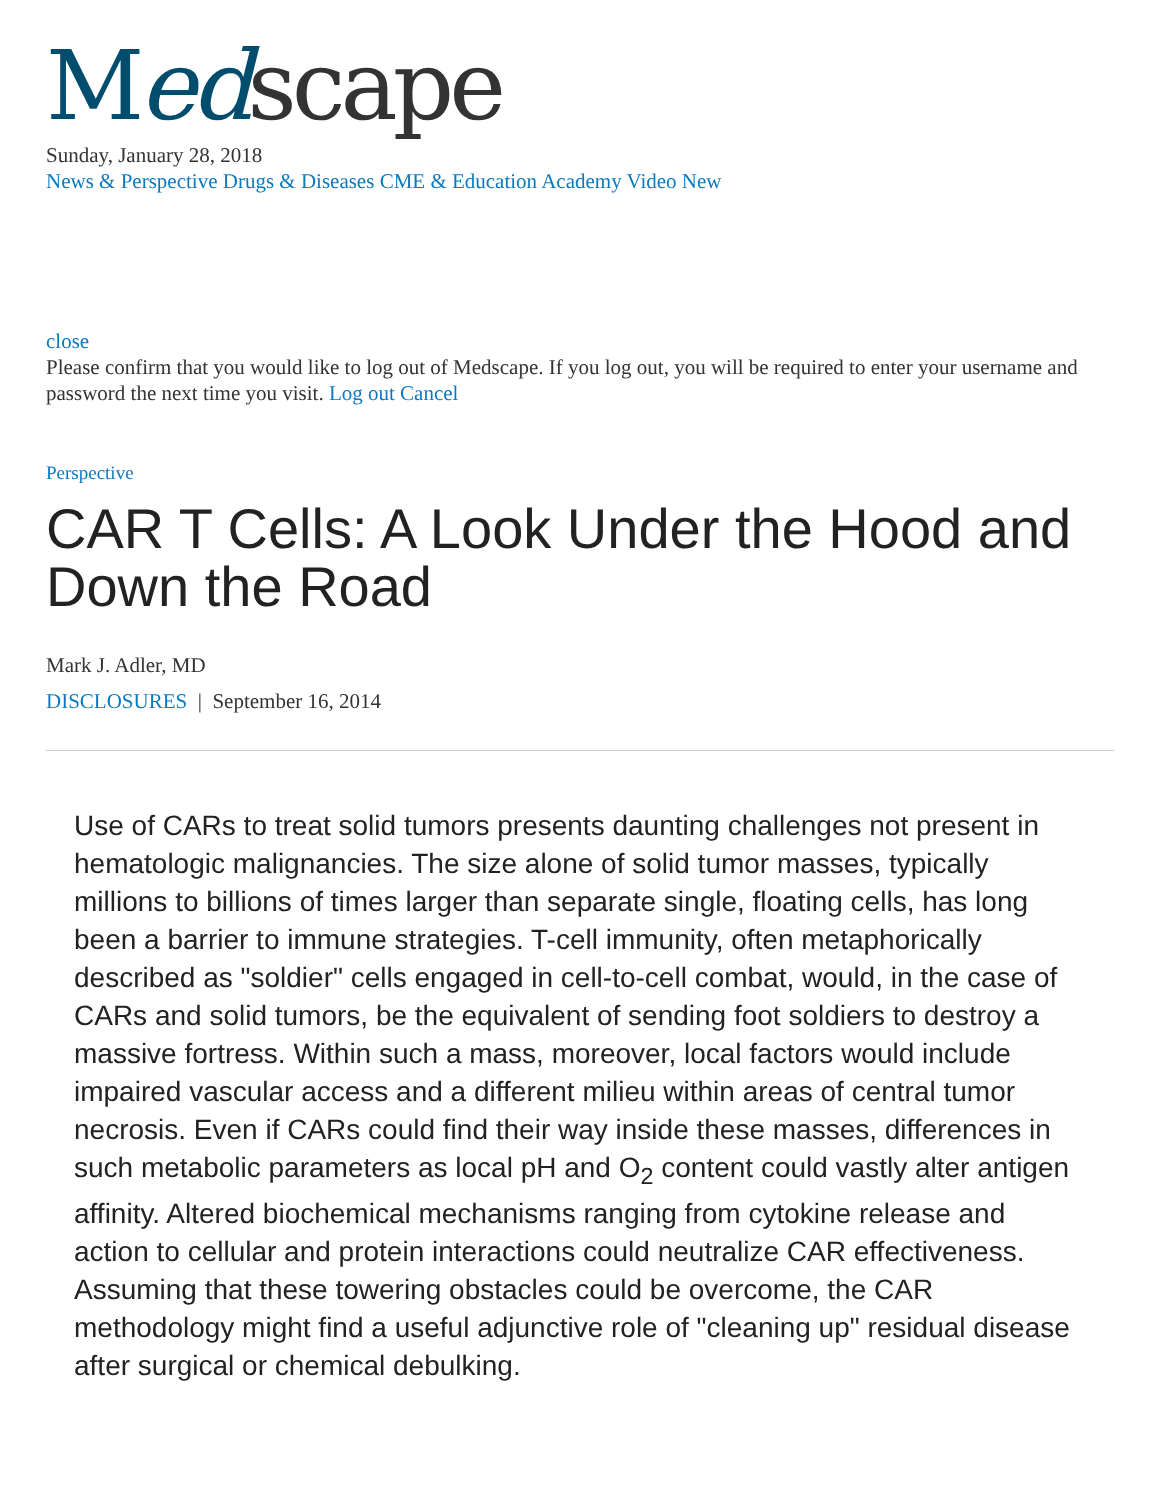Med scape
Sunday, January 28, 2018
News & Perspective Drugs & Diseases CME & Education Academy Video New
close
Please confirm that you would like to log out of Medscape. If you log out, you will be required to enter your username and password the next time you visit. Log out Cancel
Perspective
CAR T Cells: A Look Under the Hood and Down the Road
Mark J. Adler, MD
DISCLOSURES | September 16, 2014
Use of CARs to treat solid tumors presents daunting challenges not present in hematologic malignancies. The size alone of solid tumor masses, typically millions to billions of times larger than separate single, floating cells, has long been a barrier to immune strategies. T-cell immunity, often metaphorically described as "soldier" cells engaged in cell-to-cell combat, would, in the case of CARs and solid tumors, be the equivalent of sending foot soldiers to destroy a massive fortress. Within such a mass, moreover, local factors would include impaired vascular access and a different milieu within areas of central tumor necrosis. Even if CARs could find their way inside these masses, differences in such metabolic parameters as local pH and O<sub>2</sub> content could vastly alter antigen affinity. Altered biochemical mechanisms ranging from cytokine release and action to cellular and protein interactions could neutralize CAR effectiveness. Assuming that these towering obstacles could be overcome, the CAR methodology might find a useful adjunctive role of "cleaning up" residual disease after surgical or chemical debulking.